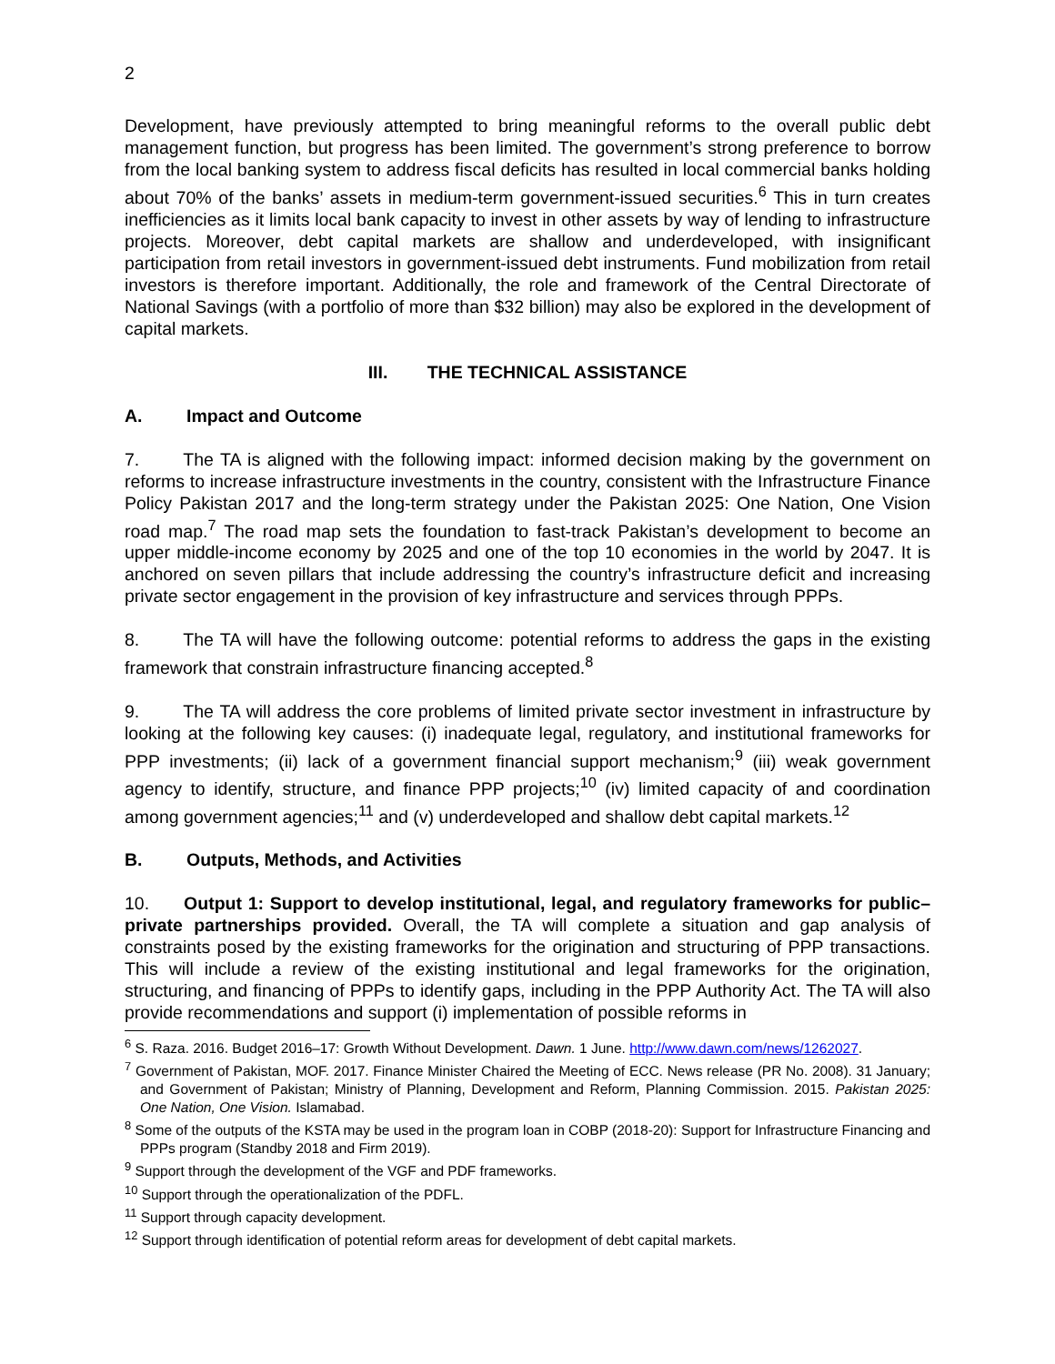2
Development, have previously attempted to bring meaningful reforms to the overall public debt management function, but progress has been limited. The government’s strong preference to borrow from the local banking system to address fiscal deficits has resulted in local commercial banks holding about 70% of the banks’ assets in medium-term government-issued securities.<sup>6</sup> This in turn creates inefficiencies as it limits local bank capacity to invest in other assets by way of lending to infrastructure projects. Moreover, debt capital markets are shallow and underdeveloped, with insignificant participation from retail investors in government-issued debt instruments. Fund mobilization from retail investors is therefore important. Additionally, the role and framework of the Central Directorate of National Savings (with a portfolio of more than $32 billion) may also be explored in the development of capital markets.
III. THE TECHNICAL ASSISTANCE
A. Impact and Outcome
7. The TA is aligned with the following impact: informed decision making by the government on reforms to increase infrastructure investments in the country, consistent with the Infrastructure Finance Policy Pakistan 2017 and the long-term strategy under the Pakistan 2025: One Nation, One Vision road map.<sup>7</sup> The road map sets the foundation to fast-track Pakistan’s development to become an upper middle-income economy by 2025 and one of the top 10 economies in the world by 2047. It is anchored on seven pillars that include addressing the country’s infrastructure deficit and increasing private sector engagement in the provision of key infrastructure and services through PPPs.
8. The TA will have the following outcome: potential reforms to address the gaps in the existing framework that constrain infrastructure financing accepted.<sup>8</sup>
9. The TA will address the core problems of limited private sector investment in infrastructure by looking at the following key causes: (i) inadequate legal, regulatory, and institutional frameworks for PPP investments; (ii) lack of a government financial support mechanism;<sup>9</sup> (iii) weak government agency to identify, structure, and finance PPP projects;<sup>10</sup> (iv) limited capacity of and coordination among government agencies;<sup>11</sup> and (v) underdeveloped and shallow debt capital markets.<sup>12</sup>
B. Outputs, Methods, and Activities
10. Output 1: Support to develop institutional, legal, and regulatory frameworks for public–private partnerships provided. Overall, the TA will complete a situation and gap analysis of constraints posed by the existing frameworks for the origination and structuring of PPP transactions. This will include a review of the existing institutional and legal frameworks for the origination, structuring, and financing of PPPs to identify gaps, including in the PPP Authority Act. The TA will also provide recommendations and support (i) implementation of possible reforms in
<sup>6</sup> S. Raza. 2016. Budget 2016–17: Growth Without Development. Dawn. 1 June. http://www.dawn.com/news/1262027.
<sup>7</sup> Government of Pakistan, MOF. 2017. Finance Minister Chaired the Meeting of ECC. News release (PR No. 2008). 31 January; and Government of Pakistan; Ministry of Planning, Development and Reform, Planning Commission. 2015. Pakistan 2025: One Nation, One Vision. Islamabad.
<sup>8</sup> Some of the outputs of the KSTA may be used in the program loan in COBP (2018-20): Support for Infrastructure Financing and PPPs program (Standby 2018 and Firm 2019).
<sup>9</sup> Support through the development of the VGF and PDF frameworks.
<sup>10</sup> Support through the operationalization of the PDFL.
<sup>11</sup> Support through capacity development.
<sup>12</sup> Support through identification of potential reform areas for development of debt capital markets.